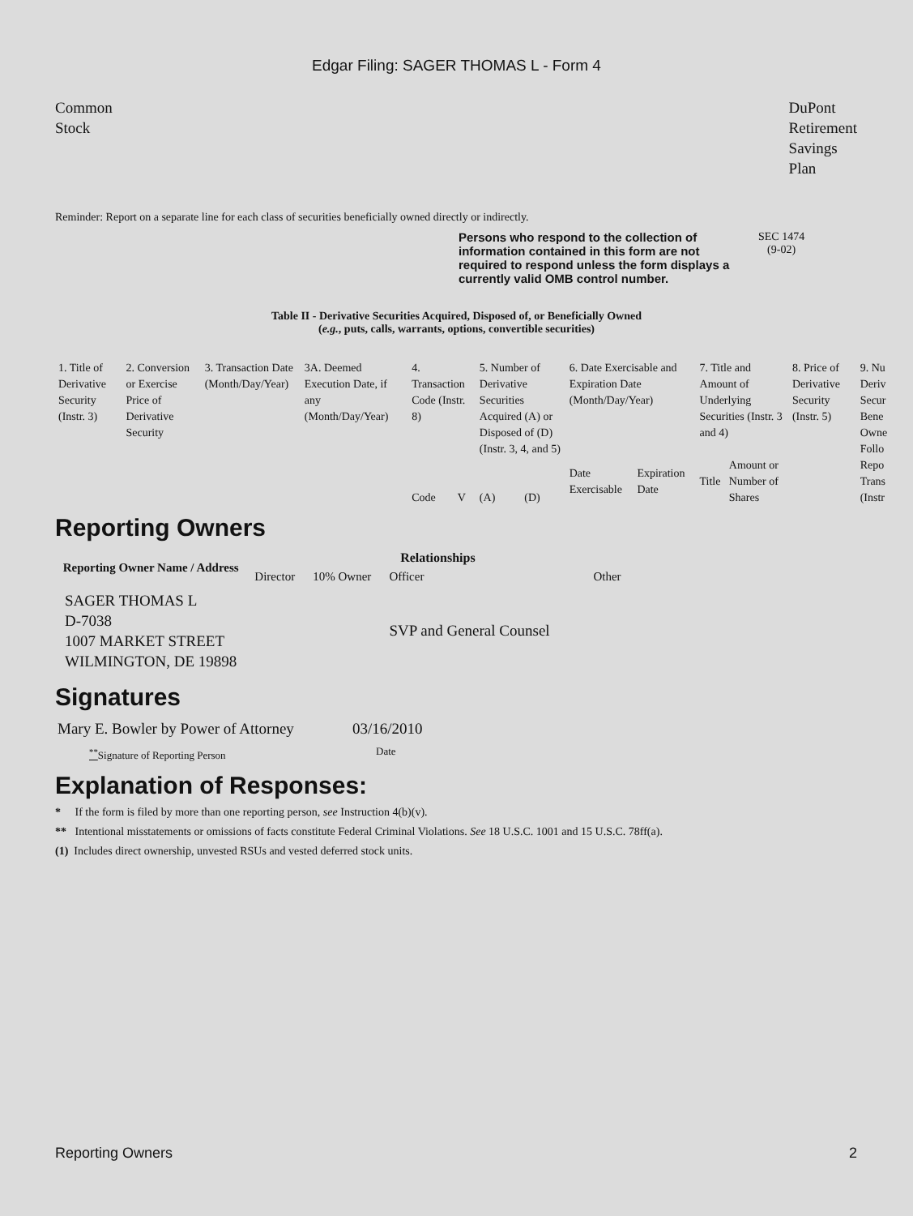Edgar Filing: SAGER THOMAS L - Form 4
Common
Stock
DuPont
Retirement
Savings
Plan
Reminder: Report on a separate line for each class of securities beneficially owned directly or indirectly.
Persons who respond to the collection of information contained in this form are not required to respond unless the form displays a currently valid OMB control number. SEC 1474
(9-02)
Table II - Derivative Securities Acquired, Disposed of, or Beneficially Owned
(e.g., puts, calls, warrants, options, convertible securities)
| 1. Title of Derivative Security (Instr. 3) | 2. Conversion or Exercise Price of Derivative Security | 3. Transaction Date (Month/Day/Year) | 3A. Deemed Execution Date, if any (Month/Day/Year) | 4. Transaction Code (Instr. 8) | | 5. Number of Derivative Securities Acquired (A) or Disposed of (D) (Instr. 3, 4, and 5) | | 6. Date Exercisable and Expiration Date (Month/Day/Year) | | 7. Title and Amount of Underlying Securities (Instr. 3 and 4) | | 8. Price of Derivative Security (Instr. 5) | 9. Nu Deriv Secur Bene Owne Follo Repo Trans (Instr |
| | | | | Code | V | (A) | (D) | Date Exercisable | Expiration Date | Title | Amount or Number of Shares | | |
Reporting Owners
| Reporting Owner Name / Address | Relationships | | | |
| --- | --- | --- | --- | --- |
| | Director | 10% Owner | Officer | Other |
| SAGER THOMAS L D-7038 1007 MARKET STREET WILMINGTON, DE 19898 | | | SVP and General Counsel | |
Signatures
| Mary E. Bowler by Power of Attorney | 03/16/2010 |
| <sup>**</sup> Signature of Reporting Person | Date |
Explanation of Responses:
* If the form is filed by more than one reporting person, see Instruction 4(b)(v).
** Intentional misstatements or omissions of facts constitute Federal Criminal Violations. See 18 U.S.C. 1001 and 15 U.S.C. 78ff(a).
(1) Includes direct ownership, unvested RSUs and vested deferred stock units.
Reporting Owners 2